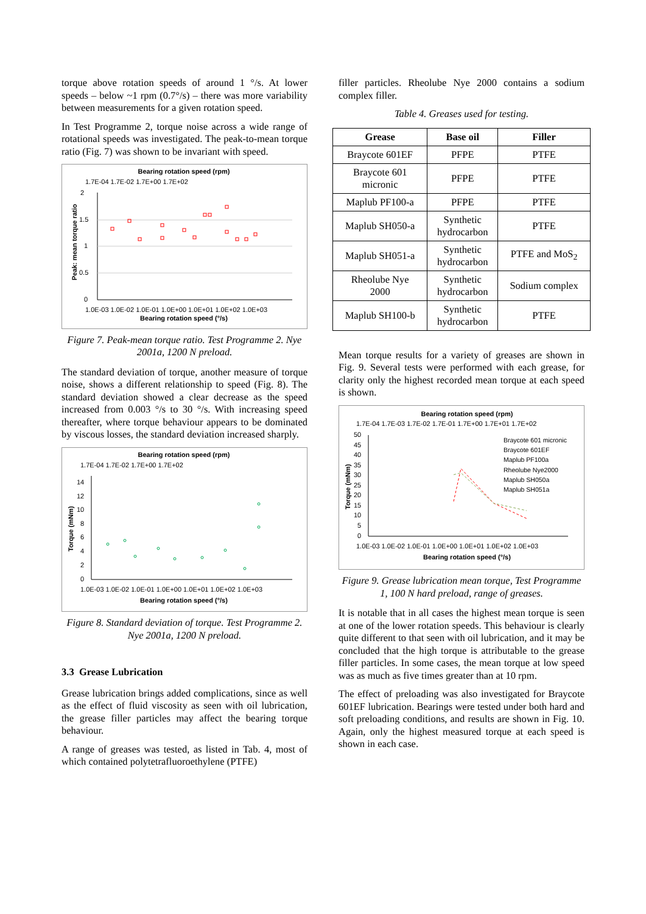torque above rotation speeds of around 1 °/s. At lower speeds – below ~1 rpm (0.7°/s) – there was more variability between measurements for a given rotation speed.
In Test Programme 2, torque noise across a wide range of rotational speeds was investigated. The peak-to-mean torque ratio (Fig. 7) was shown to be invariant with speed.
Bearing rotation speed (rpm)
1.7E-04 1.7E-02 1.7E+00 1.7E+02
2
1.5
1
0.5
0
Peak: mean torque ratio
1.0E-03 1.0E-02 1.0E-01 1.0E+00 1.0E+01 1.0E+02 1.0E+03
Bearing rotation speed (°/s)
Figure 7. Peak-mean torque ratio. Test Programme 2. Nye 2001a, 1200 N preload.
The standard deviation of torque, another measure of torque noise, shows a different relationship to speed (Fig. 8). The standard deviation showed a clear decrease as the speed increased from 0.003 °/s to 30 °/s. With increasing speed thereafter, where torque behaviour appears to be dominated by viscous losses, the standard deviation increased sharply.
Bearing rotation speed (rpm)
1.7E-04 1.7E-02 1.7E+00 1.7E+02
14
12
10
8
6
4
2
0
Torque (mNm)
1.0E-03 1.0E-02 1.0E-01 1.0E+00 1.0E+01 1.0E+02 1.0E+03
Bearing rotation speed (°/s)
Figure 8. Standard deviation of torque. Test Programme 2. Nye 2001a, 1200 N preload.
3.3 Grease Lubrication
Grease lubrication brings added complications, since as well as the effect of fluid viscosity as seen with oil lubrication, the grease filler particles may affect the bearing torque behaviour.
A range of greases was tested, as listed in Tab. 4, most of which contained polytetrafluoroethylene (PTFE)
filler particles. Rheolube Nye 2000 contains a sodium complex filler.
Table 4. Greases used for testing.
| Grease | Base oil | Filler |
| --- | --- | --- |
| Braycote 601EF | PFPE | PTFE |
| Braycote 601 micronic | PFPE | PTFE |
| Maplub PF100-a | PFPE | PTFE |
| Maplub SH050-a | Synthetic hydrocarbon | PTFE |
| Maplub SH051-a | Synthetic hydrocarbon | PTFE and MoS<sub>2</sub> |
| Rheolube Nye 2000 | Synthetic hydrocarbon | Sodium complex |
| Maplub SH100-b | Synthetic hydrocarbon | PTFE |
Mean torque results for a variety of greases are shown in Fig. 9. Several tests were performed with each grease, for clarity only the highest recorded mean torque at each speed is shown.
Bearing rotation speed (rpm)
1.7E-04 1.7E-03 1.7E-02 1.7E-01 1.7E+00 1.7E+01 1.7E+02
50
45
40
35
30
25
20
15
10
5
0
Torque (mNm)
Braycote 601 micronic
Braycote 601EF
Maplub PF100a
Rheolube Nye2000
Maplub SH050a
Maplub SH051a
1.0E-03 1.0E-02 1.0E-01 1.0E+00 1.0E+01 1.0E+02 1.0E+03
Bearing rotation speed (°/s)
Figure 9. Grease lubrication mean torque, Test Programme 1, 100 N hard preload, range of greases.
It is notable that in all cases the highest mean torque is seen at one of the lower rotation speeds. This behaviour is clearly quite different to that seen with oil lubrication, and it may be concluded that the high torque is attributable to the grease filler particles. In some cases, the mean torque at low speed was as much as five times greater than at 10 rpm.
The effect of preloading was also investigated for Braycote 601EF lubrication. Bearings were tested under both hard and soft preloading conditions, and results are shown in Fig. 10. Again, only the highest measured torque at each speed is shown in each case.